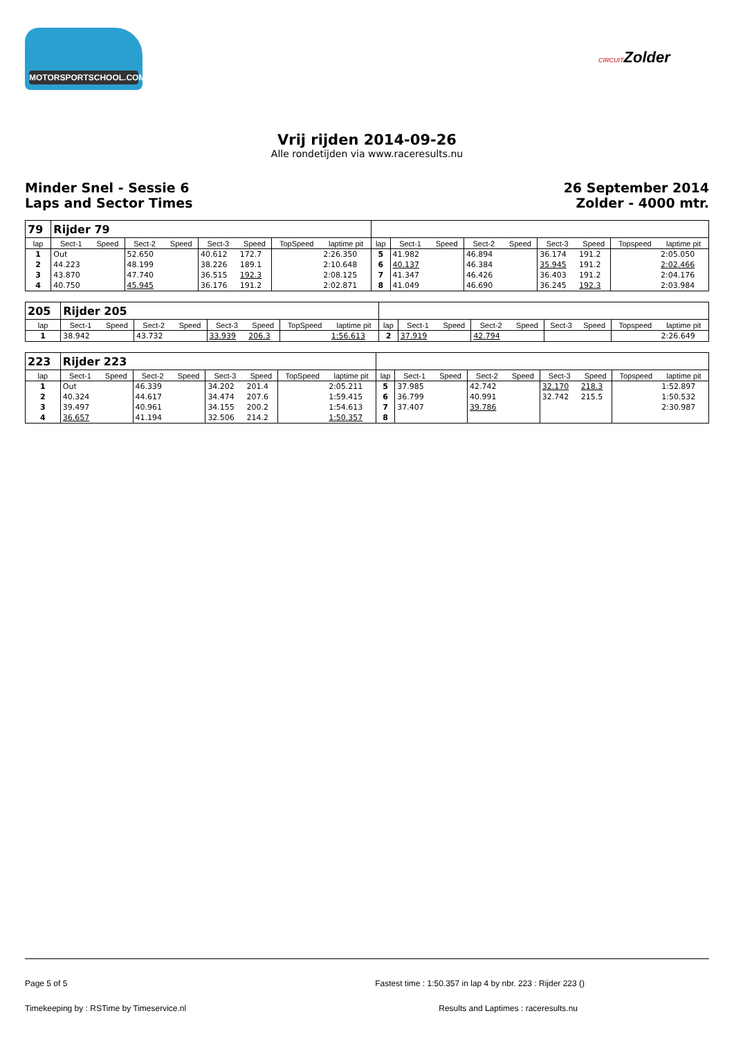MOTORSPORTSCHOOL.COM
CIRCUITZolder
Vrij rijden 2014-09-26
Alle rondetijden via www.raceresults.nu
Minder Snel - Sessie 6
Laps and Sector Times
26 September 2014
Zolder - 4000 mtr.
| 79 | Rijder 79 | | | | | | | | | | | | | | | | |
| lap | Sect-1 | Speed | Sect-2 | Speed | Sect-3 | Speed | TopSpeed | laptime pit | lap | Sect-1 | Speed | Sect-2 | Speed | Sect-3 | Speed | Topspeed | laptime pit |
| 1 | Out | | 52.650 | | 40.612 | 172.7 | | 2:26.350 | 5 | 41.982 | | 46.894 | | 36.174 | 191.2 | | 2:05.050 |
| 2 | 44.223 | | 48.199 | | 38.226 | 189.1 | | 2:10.648 | 6 | 40.137 | | 46.384 | | 35.945 | 191.2 | | 2:02.466 |
| 3 | 43.870 | | 47.740 | | 36.515 | 192.3 | | 2:08.125 | 7 | 41.347 | | 46.426 | | 36.403 | 191.2 | | 2:04.176 |
| 4 | 40.750 | | 45.945 | | 36.176 | 191.2 | | 2:02.871 | 8 | 41.049 | | 46.690 | | 36.245 | 192.3 | | 2:03.984 |
| 205 | Rijder 205 | | | | | | | | | | | | | | | | |
| lap | Sect-1 | Speed | Sect-2 | Speed | Sect-3 | Speed | TopSpeed | laptime pit | lap | Sect-1 | Speed | Sect-2 | Speed | Sect-3 | Speed | Topspeed | laptime pit |
| 1 | 38.942 | | 43.732 | | 33.939 | 206.3 | | 1:56.613 | 2 | 37.919 | | 42.794 | | | | | 2:26.649 |
| 223 | Rijder 223 | | | | | | | | | | | | | | | | |
| lap | Sect-1 | Speed | Sect-2 | Speed | Sect-3 | Speed | TopSpeed | laptime pit | lap | Sect-1 | Speed | Sect-2 | Speed | Sect-3 | Speed | Topspeed | laptime pit |
| 1 | Out | | 46.339 | | 34.202 | 201.4 | | 2:05.211 | 5 | 37.985 | | 42.742 | | 32.170 | 218.3 | | 1:52.897 |
| 2 | 40.324 | | 44.617 | | 34.474 | 207.6 | | 1:59.415 | 6 | 36.799 | | 40.991 | | 32.742 | 215.5 | | 1:50.532 |
| 3 | 39.497 | | 40.961 | | 34.155 | 200.2 | | 1:54.613 | 7 | 37.407 | | 39.786 | | | | | 2:30.987 |
| 4 | 36.657 | | 41.194 | | 32.506 | 214.2 | | 1:50.357 | 8 | | | | | | | | |
Page 5 of 5 Fastest time : 1:50.357 in lap 4 by nbr. 223 : Rijder 223 ()
Timekeeping by : RSTime by Timeservice.nl Results and Laptimes : raceresults.nu